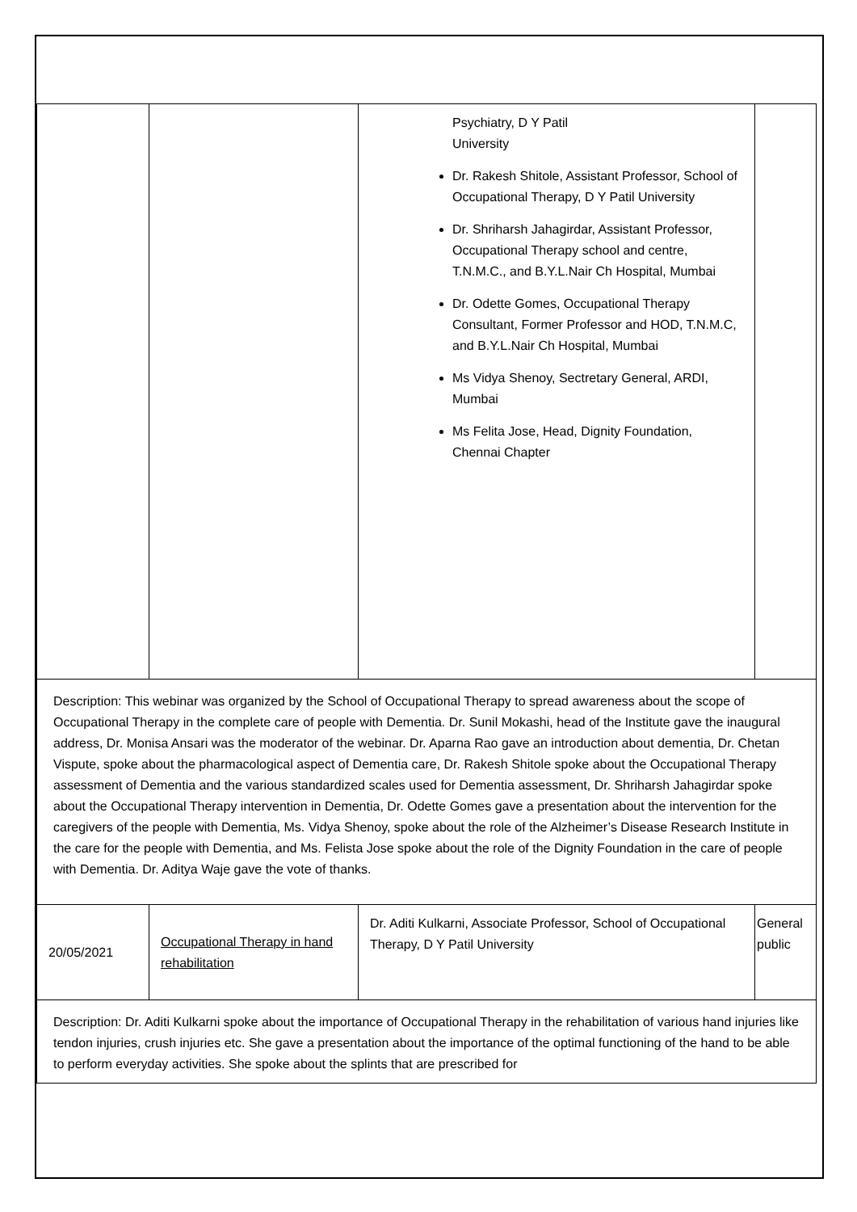| | | Psychiatry, D Y Patil University Dr. Rakesh Shitole, Assistant Professor, School of Occupational Therapy, D Y Patil University Dr. Shriharsh Jahagirdar, Assistant Professor, Occupational Therapy school and centre, T.N.M.C., and B.Y.L.Nair Ch Hospital, Mumbai Dr. Odette Gomes, Occupational Therapy Consultant, Former Professor and HOD, T.N.M.C, and B.Y.L.Nair Ch Hospital, Mumbai Ms Vidya Shenoy, Sectretary General, ARDI, Mumbai Ms Felita Jose, Head, Dignity Foundation, Chennai Chapter | |
| Description: This webinar was organized by the School of Occupational Therapy to spread awareness about the scope of Occupational Therapy in the complete care of people with Dementia. Dr. Sunil Mokashi, head of the Institute gave the inaugural address, Dr. Monisa Ansari was the moderator of the webinar. Dr. Aparna Rao gave an introduction about dementia, Dr. Chetan Vispute, spoke about the pharmacological aspect of Dementia care, Dr. Rakesh Shitole spoke about the Occupational Therapy assessment of Dementia and the various standardized scales used for Dementia assessment, Dr. Shriharsh Jahagirdar spoke about the Occupational Therapy intervention in Dementia, Dr. Odette Gomes gave a presentation about the intervention for the caregivers of the people with Dementia, Ms. Vidya Shenoy, spoke about the role of the Alzheimer’s Disease Research Institute in the care for the people with Dementia, and Ms. Felista Jose spoke about the role of the Dignity Foundation in the care of people with Dementia. Dr. Aditya Waje gave the vote of thanks. | | | |
| 20/05/2021 | Occupational Therapy in hand rehabilitation | Dr. Aditi Kulkarni, Associate Professor, School of Occupational Therapy, D Y Patil University | General public |
| Description: Dr. Aditi Kulkarni spoke about the importance of Occupational Therapy in the rehabilitation of various hand injuries like tendon injuries, crush injuries etc. She gave a presentation about the importance of the optimal functioning of the hand to be able to perform everyday activities. She spoke about the splints that are prescribed for | | | |